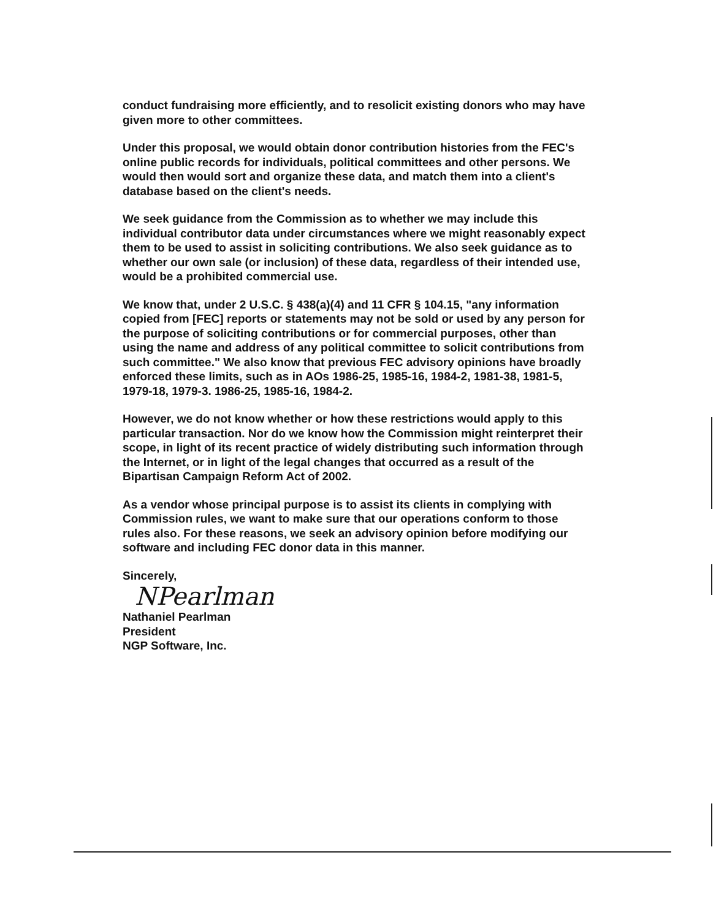conduct fundraising more efficiently, and to resolicit existing donors who may have given more to other committees.
Under this proposal, we would obtain donor contribution histories from the FEC's online public records for individuals, political committees and other persons. We would then would sort and organize these data, and match them into a client's database based on the client's needs.
We seek guidance from the Commission as to whether we may include this individual contributor data under circumstances where we might reasonably expect them to be used to assist in soliciting contributions. We also seek guidance as to whether our own sale (or inclusion) of these data, regardless of their intended use, would be a prohibited commercial use.
We know that, under 2 U.S.C. § 438(a)(4) and 11 CFR § 104.15, "any information copied from [FEC] reports or statements may not be sold or used by any person for the purpose of soliciting contributions or for commercial purposes, other than using the name and address of any political committee to solicit contributions from such committee." We also know that previous FEC advisory opinions have broadly enforced these limits, such as in AOs 1986-25, 1985-16, 1984-2, 1981-38, 1981-5, 1979-18, 1979-3. 1986-25, 1985-16, 1984-2.
However, we do not know whether or how these restrictions would apply to this particular transaction. Nor do we know how the Commission might reinterpret their scope, in light of its recent practice of widely distributing such information through the Internet, or in light of the legal changes that occurred as a result of the Bipartisan Campaign Reform Act of 2002.
As a vendor whose principal purpose is to assist its clients in complying with Commission rules, we want to make sure that our operations conform to those rules also. For these reasons, we seek an advisory opinion before modifying our software and including FEC donor data in this manner.
Sincerely,
NPearlman
Nathaniel Pearlman
President
NGP Software, Inc.